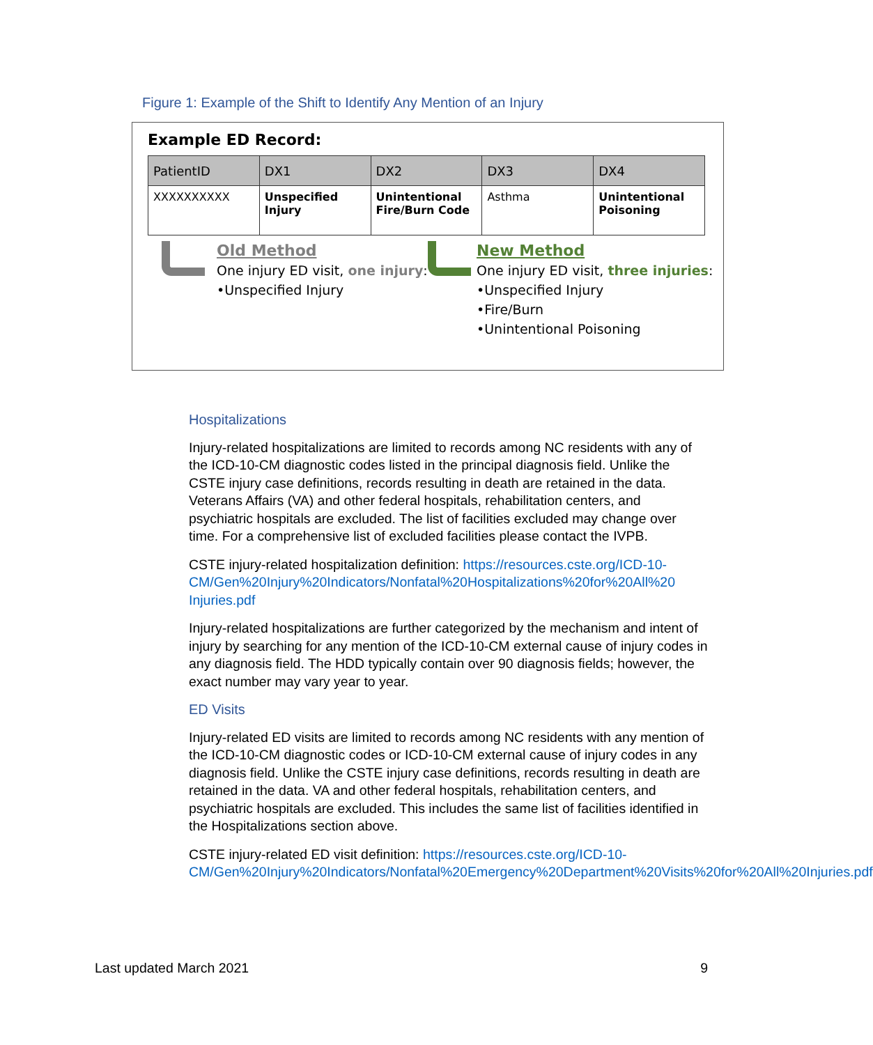Figure 1: Example of the Shift to Identify Any Mention of an Injury
Example ED Record:
| PatientID | DX1 | DX2 | DX3 | DX4 |
| --- | --- | --- | --- | --- |
| XXXXXXXXXX | Unspecified Injury | Unintentional Fire/Burn Code | Asthma | Unintentional Poisoning |
Old Method
One injury ED visit, one injury:
•Unspecified Injury
New Method
One injury ED visit, three injuries:
•Unspecified Injury
•Fire/Burn
•Unintentional Poisoning
Hospitalizations
Injury-related hospitalizations are limited to records among NC residents with any of the ICD-10-CM diagnostic codes listed in the principal diagnosis field. Unlike the CSTE injury case definitions, records resulting in death are retained in the data. Veterans Affairs (VA) and other federal hospitals, rehabilitation centers, and psychiatric hospitals are excluded. The list of facilities excluded may change over time. For a comprehensive list of excluded facilities please contact the IVPB.
CSTE injury-related hospitalization definition: https://resources.cste.org/ICD-10-CM/Gen%20Injury%20Indicators/Nonfatal%20Hospitalizations%20for%20All%20 Injuries.pdf
Injury-related hospitalizations are further categorized by the mechanism and intent of injury by searching for any mention of the ICD-10-CM external cause of injury codes in any diagnosis field. The HDD typically contain over 90 diagnosis fields; however, the exact number may vary year to year.
ED Visits
Injury-related ED visits are limited to records among NC residents with any mention of the ICD-10-CM diagnostic codes or ICD-10-CM external cause of injury codes in any diagnosis field. Unlike the CSTE injury case definitions, records resulting in death are retained in the data. VA and other federal hospitals, rehabilitation centers, and psychiatric hospitals are excluded. This includes the same list of facilities identified in the Hospitalizations section above.
CSTE injury-related ED visit definition: https://resources.cste.org/ICD-10-CM/Gen%20Injury%20Indicators/Nonfatal%20Emergency%20Department%20Visits%20for%20All%20Injuries.pdf
Last updated March 2021 9